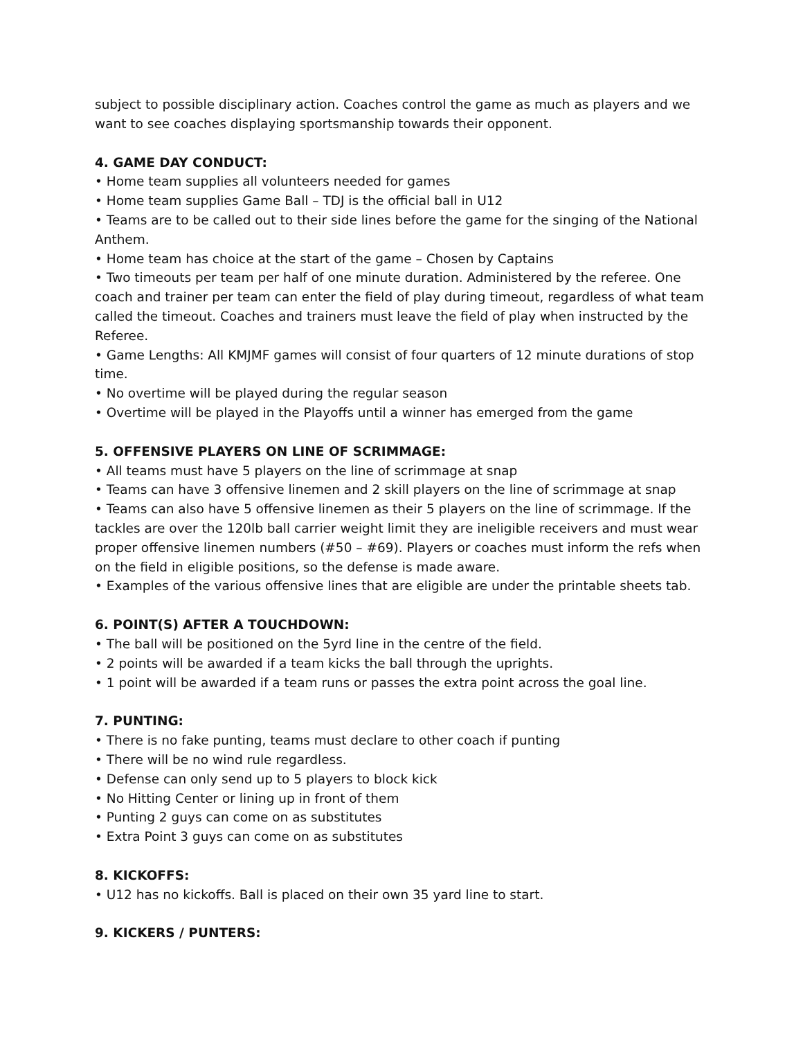subject to possible disciplinary action. Coaches control the game as much as players and we want to see coaches displaying sportsmanship towards their opponent.
4. GAME DAY CONDUCT:
• Home team supplies all volunteers needed for games
• Home team supplies Game Ball – TDJ is the official ball in U12
• Teams are to be called out to their side lines before the game for the singing of the National Anthem.
• Home team has choice at the start of the game – Chosen by Captains
• Two timeouts per team per half of one minute duration. Administered by the referee. One coach and trainer per team can enter the field of play during timeout, regardless of what team called the timeout. Coaches and trainers must leave the field of play when instructed by the Referee.
• Game Lengths: All KMJMF games will consist of four quarters of 12 minute durations of stop time.
• No overtime will be played during the regular season
• Overtime will be played in the Playoffs until a winner has emerged from the game
5. OFFENSIVE PLAYERS ON LINE OF SCRIMMAGE:
• All teams must have 5 players on the line of scrimmage at snap
• Teams can have 3 offensive linemen and 2 skill players on the line of scrimmage at snap
• Teams can also have 5 offensive linemen as their 5 players on the line of scrimmage. If the tackles are over the 120lb ball carrier weight limit they are ineligible receivers and must wear proper offensive linemen numbers (#50 – #69). Players or coaches must inform the refs when on the field in eligible positions, so the defense is made aware.
• Examples of the various offensive lines that are eligible are under the printable sheets tab.
6. POINT(S) AFTER A TOUCHDOWN:
• The ball will be positioned on the 5yrd line in the centre of the field.
• 2 points will be awarded if a team kicks the ball through the uprights.
• 1 point will be awarded if a team runs or passes the extra point across the goal line.
7. PUNTING:
• There is no fake punting, teams must declare to other coach if punting
• There will be no wind rule regardless.
• Defense can only send up to 5 players to block kick
• No Hitting Center or lining up in front of them
• Punting 2 guys can come on as substitutes
• Extra Point 3 guys can come on as substitutes
8. KICKOFFS:
• U12 has no kickoffs. Ball is placed on their own 35 yard line to start.
9. KICKERS / PUNTERS: